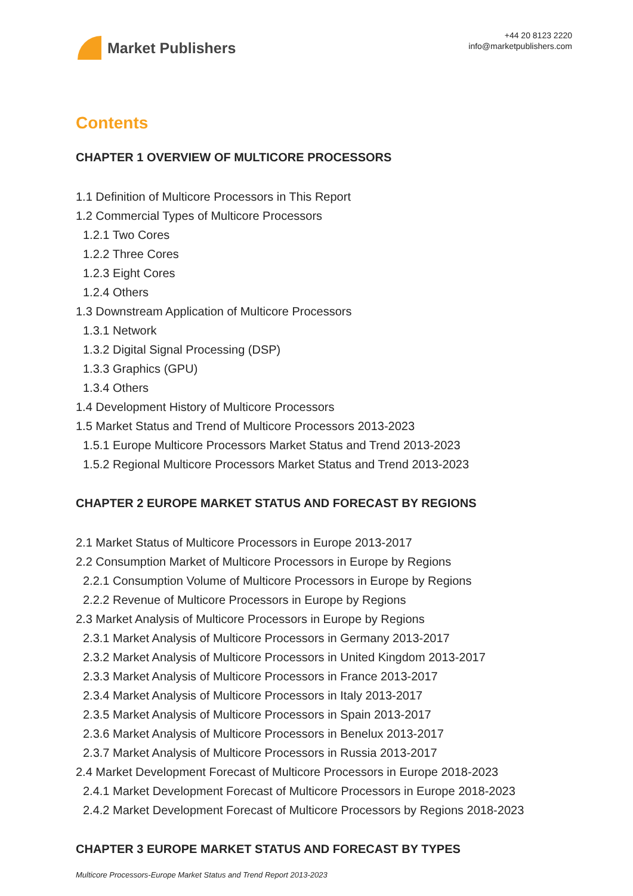Market Publishers
+44 20 8123 2220
info@marketpublishers.com
Contents
CHAPTER 1 OVERVIEW OF MULTICORE PROCESSORS
1.1 Definition of Multicore Processors in This Report
1.2 Commercial Types of Multicore Processors
1.2.1 Two Cores
1.2.2 Three Cores
1.2.3 Eight Cores
1.2.4 Others
1.3 Downstream Application of Multicore Processors
1.3.1 Network
1.3.2 Digital Signal Processing (DSP)
1.3.3 Graphics (GPU)
1.3.4 Others
1.4 Development History of Multicore Processors
1.5 Market Status and Trend of Multicore Processors 2013-2023
1.5.1 Europe Multicore Processors Market Status and Trend 2013-2023
1.5.2 Regional Multicore Processors Market Status and Trend 2013-2023
CHAPTER 2 EUROPE MARKET STATUS AND FORECAST BY REGIONS
2.1 Market Status of Multicore Processors in Europe 2013-2017
2.2 Consumption Market of Multicore Processors in Europe by Regions
2.2.1 Consumption Volume of Multicore Processors in Europe by Regions
2.2.2 Revenue of Multicore Processors in Europe by Regions
2.3 Market Analysis of Multicore Processors in Europe by Regions
2.3.1 Market Analysis of Multicore Processors in Germany 2013-2017
2.3.2 Market Analysis of Multicore Processors in United Kingdom 2013-2017
2.3.3 Market Analysis of Multicore Processors in France 2013-2017
2.3.4 Market Analysis of Multicore Processors in Italy 2013-2017
2.3.5 Market Analysis of Multicore Processors in Spain 2013-2017
2.3.6 Market Analysis of Multicore Processors in Benelux 2013-2017
2.3.7 Market Analysis of Multicore Processors in Russia 2013-2017
2.4 Market Development Forecast of Multicore Processors in Europe 2018-2023
2.4.1 Market Development Forecast of Multicore Processors in Europe 2018-2023
2.4.2 Market Development Forecast of Multicore Processors by Regions 2018-2023
CHAPTER 3 EUROPE MARKET STATUS AND FORECAST BY TYPES
Multicore Processors-Europe Market Status and Trend Report 2013-2023